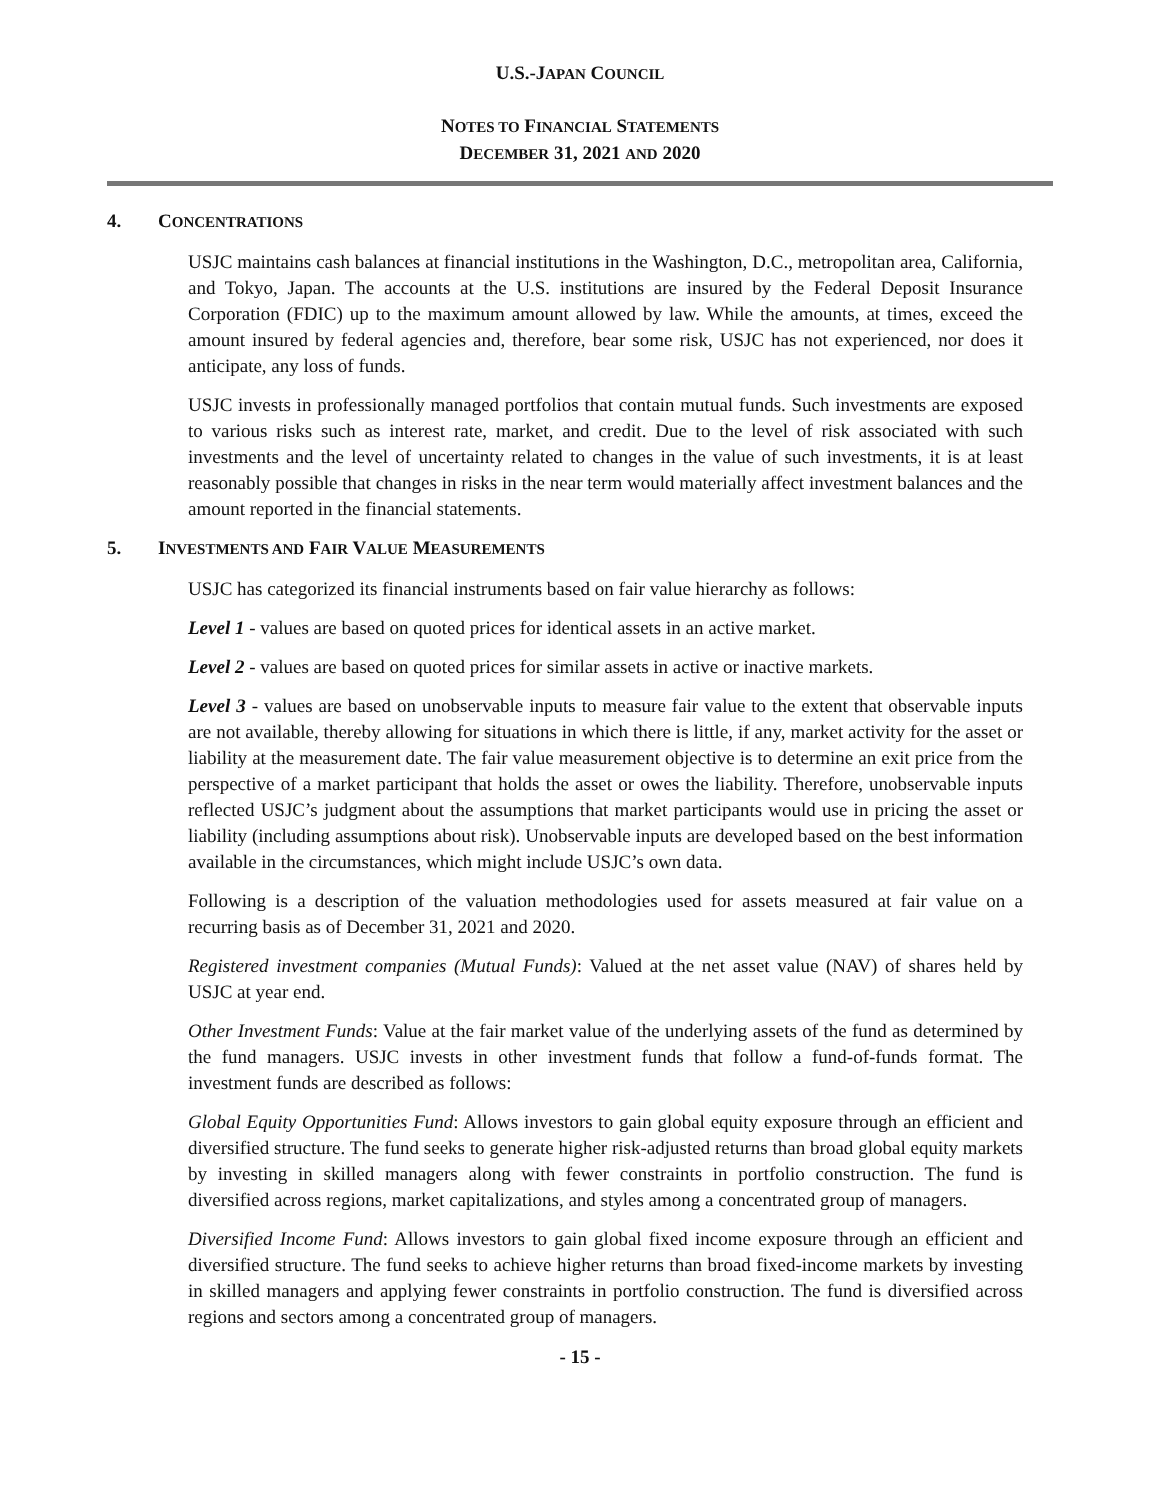U.S.-JAPAN COUNCIL
NOTES TO FINANCIAL STATEMENTS
DECEMBER 31, 2021 AND 2020
4. CONCENTRATIONS
USJC maintains cash balances at financial institutions in the Washington, D.C., metropolitan area, California, and Tokyo, Japan. The accounts at the U.S. institutions are insured by the Federal Deposit Insurance Corporation (FDIC) up to the maximum amount allowed by law. While the amounts, at times, exceed the amount insured by federal agencies and, therefore, bear some risk, USJC has not experienced, nor does it anticipate, any loss of funds.
USJC invests in professionally managed portfolios that contain mutual funds. Such investments are exposed to various risks such as interest rate, market, and credit. Due to the level of risk associated with such investments and the level of uncertainty related to changes in the value of such investments, it is at least reasonably possible that changes in risks in the near term would materially affect investment balances and the amount reported in the financial statements.
5. INVESTMENTS AND FAIR VALUE MEASUREMENTS
USJC has categorized its financial instruments based on fair value hierarchy as follows:
Level 1 - values are based on quoted prices for identical assets in an active market.
Level 2 - values are based on quoted prices for similar assets in active or inactive markets.
Level 3 - values are based on unobservable inputs to measure fair value to the extent that observable inputs are not available, thereby allowing for situations in which there is little, if any, market activity for the asset or liability at the measurement date. The fair value measurement objective is to determine an exit price from the perspective of a market participant that holds the asset or owes the liability. Therefore, unobservable inputs reflected USJC’s judgment about the assumptions that market participants would use in pricing the asset or liability (including assumptions about risk). Unobservable inputs are developed based on the best information available in the circumstances, which might include USJC’s own data.
Following is a description of the valuation methodologies used for assets measured at fair value on a recurring basis as of December 31, 2021 and 2020.
Registered investment companies (Mutual Funds): Valued at the net asset value (NAV) of shares held by USJC at year end.
Other Investment Funds: Value at the fair market value of the underlying assets of the fund as determined by the fund managers. USJC invests in other investment funds that follow a fund-of-funds format. The investment funds are described as follows:
Global Equity Opportunities Fund: Allows investors to gain global equity exposure through an efficient and diversified structure. The fund seeks to generate higher risk-adjusted returns than broad global equity markets by investing in skilled managers along with fewer constraints in portfolio construction. The fund is diversified across regions, market capitalizations, and styles among a concentrated group of managers.
Diversified Income Fund: Allows investors to gain global fixed income exposure through an efficient and diversified structure. The fund seeks to achieve higher returns than broad fixed-income markets by investing in skilled managers and applying fewer constraints in portfolio construction. The fund is diversified across regions and sectors among a concentrated group of managers.
- 15 -